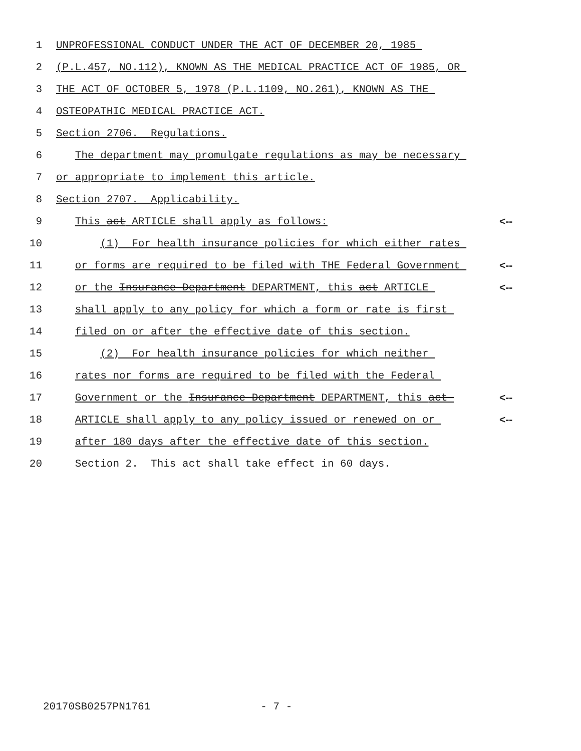1 UNPROFESSIONAL CONDUCT UNDER THE ACT OF DECEMBER 20, 1985
2 (P.L.457, NO.112), KNOWN AS THE MEDICAL PRACTICE ACT OF 1985, OR
3 THE ACT OF OCTOBER 5, 1978 (P.L.1109, NO.261), KNOWN AS THE
4 OSTEOPATHIC MEDICAL PRACTICE ACT.
5 Section 2706. Regulations.
6 The department may promulgate regulations as may be necessary
7 or appropriate to implement this article.
8 Section 2707. Applicability.
9 This act ARTICLE shall apply as follows: <--
10 (1) For health insurance policies for which either rates
11 or forms are required to be filed with THE Federal Government <--
12 or the Insurance Department DEPARTMENT, this act ARTICLE <--
13 shall apply to any policy for which a form or rate is first
14 filed on or after the effective date of this section.
15 (2) For health insurance policies for which neither
16 rates nor forms are required to be filed with the Federal
17 Government or the Insurance Department DEPARTMENT, this act <--
18 ARTICLE shall apply to any policy issued or renewed on or <--
19 after 180 days after the effective date of this section.
20 Section 2. This act shall take effect in 60 days.
20170SB0257PN1761 - 7 -